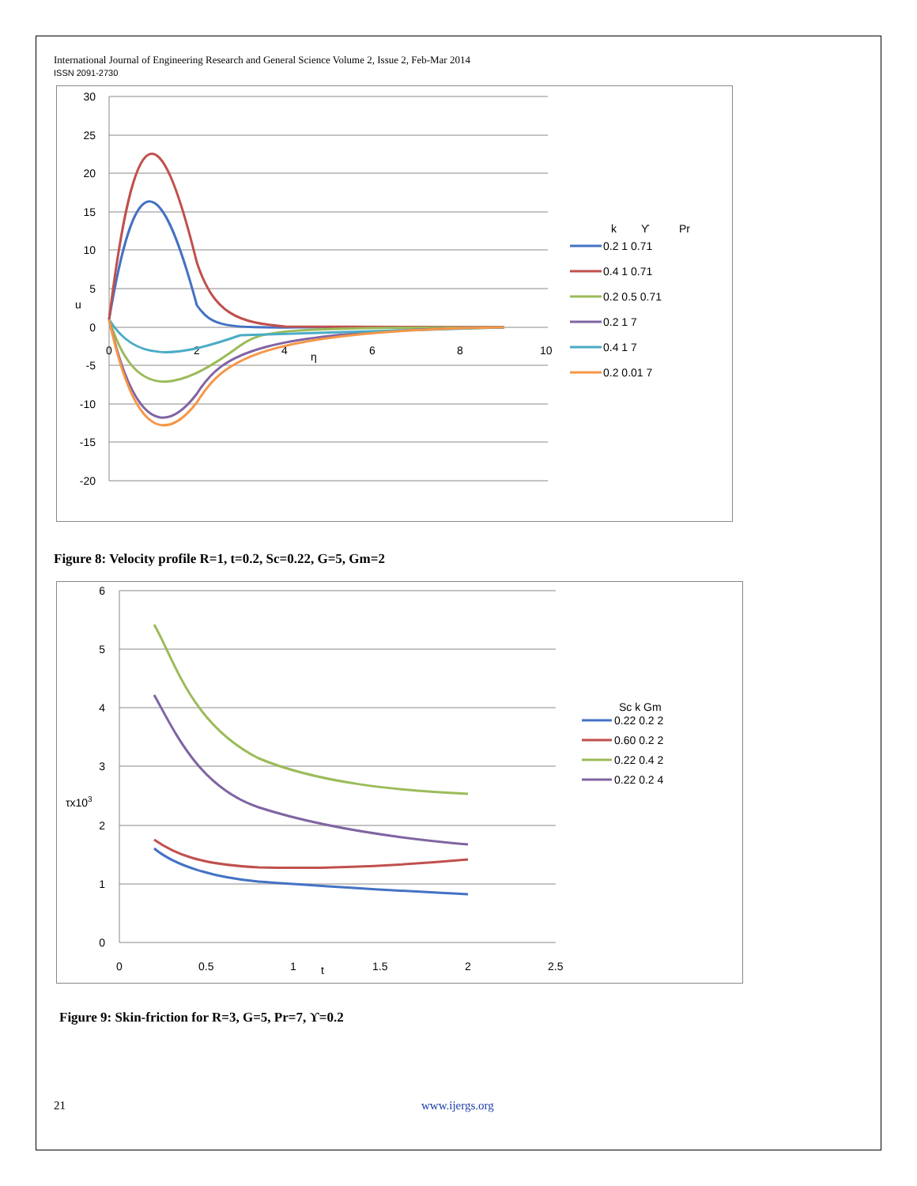International Journal of Engineering Research and General Science Volume 2, Issue 2, Feb-Mar 2014
ISSN 2091-2730
30
25
20
15
10
5
0
-5
-10
-15
-20
u
0
2
4
η
6
8
10
k
ϒ
Pr
0.2 1 0.71
0.4 1 0.71
0.2 0.5 0.71
0.2 1 7
0.4 1 7
0.2 0.01 7
Figure 8: Velocity profile R=1, t=0.2, Sc=0.22, G=5, Gm=2
6
5
4
3
2
1
0
τx103
0
0.5
1
t
1.5
2
2.5
Sc k Gm
0.22 0.2 2
0.60 0.2 2
0.22 0.4 2
0.22 0.2 4
Figure 9: Skin-friction for R=3, G=5, Pr=7, ϒ=0.2
21 www.ijergs.org